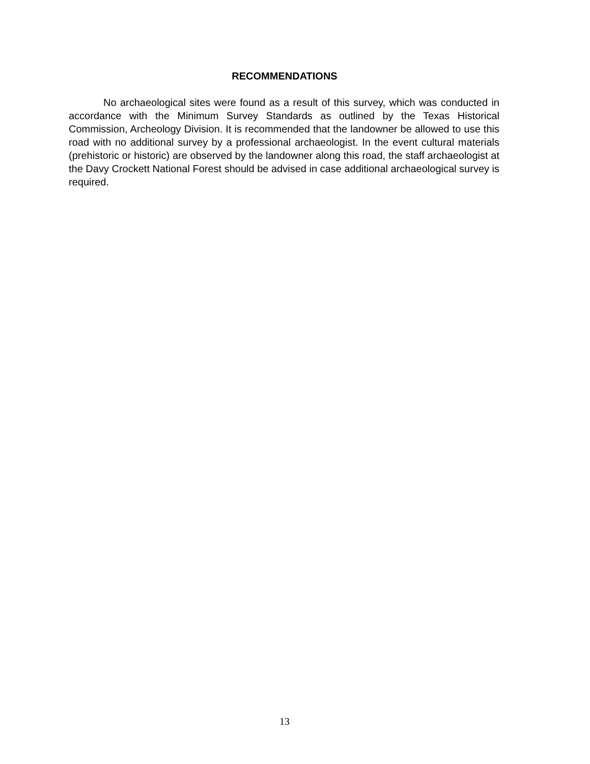RECOMMENDATIONS
No archaeological sites were found as a result of this survey, which was conducted in accordance with the Minimum Survey Standards as outlined by the Texas Historical Commission, Archeology Division. It is recommended that the landowner be allowed to use this road with no additional survey by a professional archaeologist. In the event cultural materials (prehistoric or historic) are observed by the landowner along this road, the staff archaeologist at the Davy Crockett National Forest should be advised in case additional archaeological survey is required.
13